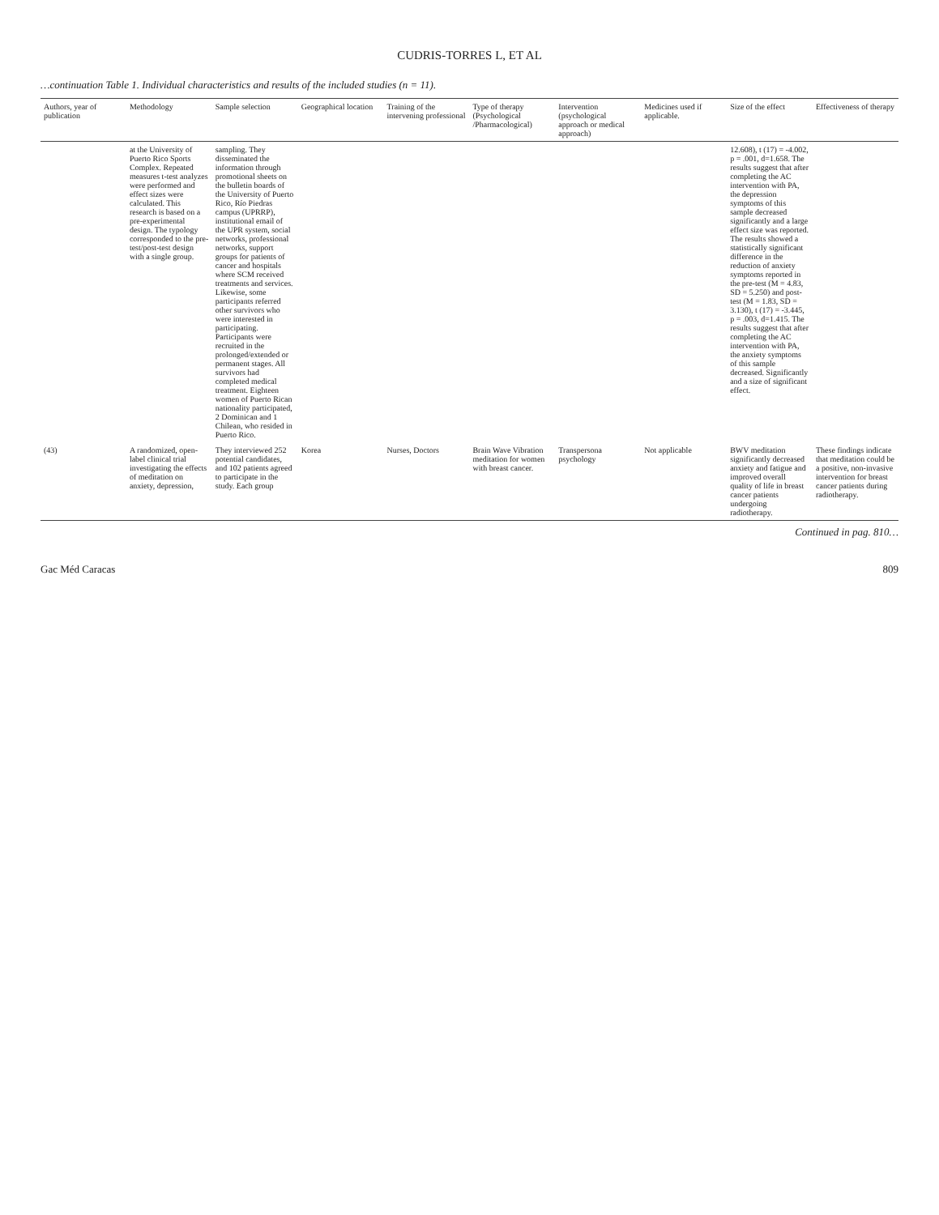CUDRIS-TORRES L, ET AL
…continuation Table 1. Individual characteristics and results of the included studies (n = 11).
| Authors, year of publication | Methodology | Sample selection | Geographical location | Training of the intervening professional | Type of therapy (Psychological /Pharmacological) | Intervention (psychological approach or medical approach) | Medicines used if applicable. | Size of the effect | Effectiveness of therapy |
| --- | --- | --- | --- | --- | --- | --- | --- | --- | --- |
| | at the University of Puerto Rico Sports Complex. Repeated measures t-test analyzes were performed and effect sizes were calculated. This research is based on a pre-experimental design. The typology corresponded to the pre-test/post-test design with a single group. | sampling. They disseminated the information through promotional sheets on the bulletin boards of the University of Puerto Rico, Río Piedras campus (UPRRP), institutional email of the UPR system, social networks, professional networks, support groups for patients of cancer and hospitals where SCM received treatments and services. Likewise, some participants referred other survivors who were interested in participating. Participants were recruited in the prolonged/extended or permanent stages. All survivors had completed medical treatment. Eighteen women of Puerto Rican nationality participated, 2 Dominican and 1 Chilean, who resided in Puerto Rico. | | | | | | 12.608), t (17) = -4.002, p = .001, d=1.658. The results suggest that after completing the AC intervention with PA, the depression symptoms of this sample decreased significantly and a large effect size was reported. The results showed a statistically significant difference in the reduction of anxiety symptoms reported in the pre-test (M = 4.83, SD = 5.250) and post-test (M = 1.83, SD = 3.130), t (17) = -3.445, p = .003, d=1.415. The results suggest that after completing the AC intervention with PA, the anxiety symptoms of this sample decreased. Significantly and a size of significant effect. | |
| (43) | A randomized, open-label clinical trial investigating the effects of meditation on anxiety, depression, | They interviewed 252 potential candidates, and 102 patients agreed to participate in the study. Each group | Korea | Nurses, Doctors | Brain Wave Vibration meditation for women with breast cancer. | Transpersona psychology | Not applicable | BWV meditation significantly decreased anxiety and fatigue and improved overall quality of life in breast cancer patients undergoing radiotherapy. | These findings indicate that meditation could be a positive, non-invasive intervention for breast cancer patients during radiotherapy. |
Continued in pag. 810…
Gac Méd Caracas 809